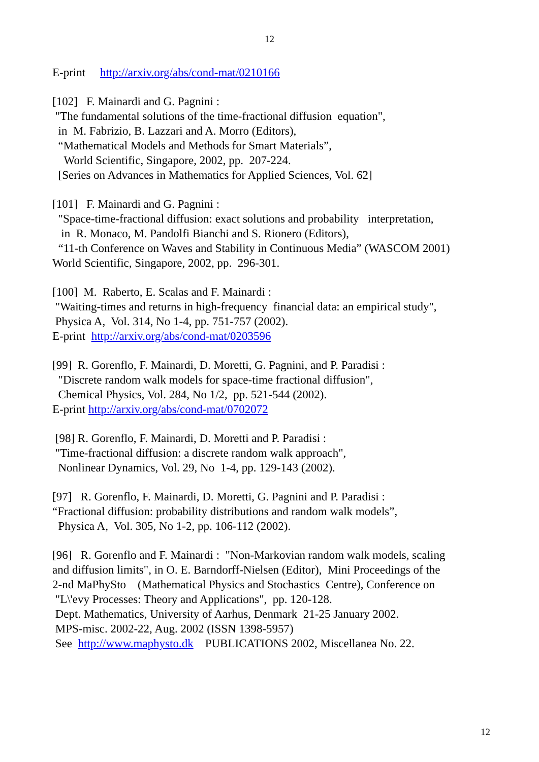12
E-print http://arxiv.org/abs/cond-mat/0210166
[102] F. Mainardi and G. Pagnini : "The fundamental solutions of the time-fractional diffusion equation", in M. Fabrizio, B. Lazzari and A. Morro (Editors), “Mathematical Models and Methods for Smart Materials”, World Scientific, Singapore, 2002, pp. 207-224. [Series on Advances in Mathematics for Applied Sciences, Vol. 62]
[101] F. Mainardi and G. Pagnini : "Space-time-fractional diffusion: exact solutions and probability interpretation, in R. Monaco, M. Pandolfi Bianchi and S. Rionero (Editors), “11-th Conference on Waves and Stability in Continuous Media” (WASCOM 2001) World Scientific, Singapore, 2002, pp. 296-301.
[100] M. Raberto, E. Scalas and F. Mainardi : "Waiting-times and returns in high-frequency financial data: an empirical study", Physica A, Vol. 314, No 1-4, pp. 751-757 (2002). E-print http://arxiv.org/abs/cond-mat/0203596
[99] R. Gorenflo, F. Mainardi, D. Moretti, G. Pagnini, and P. Paradisi : "Discrete random walk models for space-time fractional diffusion", Chemical Physics, Vol. 284, No 1/2, pp. 521-544 (2002). E-print http://arxiv.org/abs/cond-mat/0702072
[98] R. Gorenflo, F. Mainardi, D. Moretti and P. Paradisi : "Time-fractional diffusion: a discrete random walk approach", Nonlinear Dynamics, Vol. 29, No 1-4, pp. 129-143 (2002).
[97] R. Gorenflo, F. Mainardi, D. Moretti, G. Pagnini and P. Paradisi : “Fractional diffusion: probability distributions and random walk models”, Physica A, Vol. 305, No 1-2, pp. 106-112 (2002).
[96] R. Gorenflo and F. Mainardi : "Non-Markovian random walk models, scaling and diffusion limits", in O. E. Barndorff-Nielsen (Editor), Mini Proceedings of the 2-nd MaPhySto (Mathematical Physics and Stochastics Centre), Conference on "L\'evy Processes: Theory and Applications", pp. 120-128. Dept. Mathematics, University of Aarhus, Denmark 21-25 January 2002. MPS-misc. 2002-22, Aug. 2002 (ISSN 1398-5957) See http://www.maphysto.dk PUBLICATIONS 2002, Miscellanea No. 22.
12